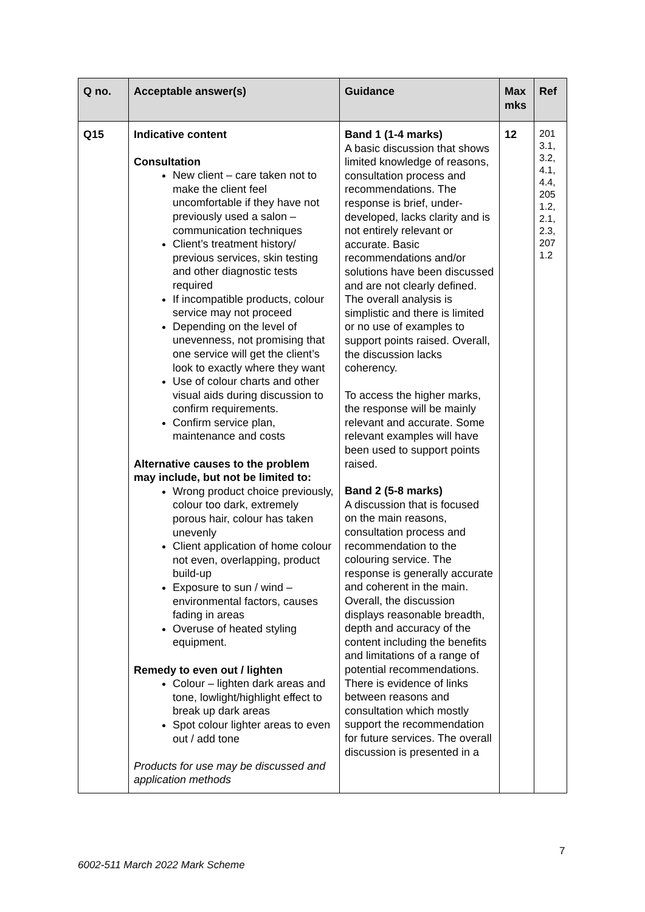| Q no. | Acceptable answer(s) | Guidance | Max mks | Ref |
| --- | --- | --- | --- | --- |
| Q15 | Indicative content Consultation New client – care taken not to make the client feel uncomfortable if they have not previously used a salon – communication techniques Client’s treatment history/ previous services, skin testing and other diagnostic tests required If incompatible products, colour service may not proceed Depending on the level of unevenness, not promising that one service will get the client’s look to exactly where they want Use of colour charts and other visual aids during discussion to confirm requirements. Confirm service plan, maintenance and costs Alternative causes to the problem may include, but not be limited to: Wrong product choice previously, colour too dark, extremely porous hair, colour has taken unevenly Client application of home colour not even, overlapping, product build-up Exposure to sun / wind – environmental factors, causes fading in areas Overuse of heated styling equipment. Remedy to even out / lighten Colour – lighten dark areas and tone, lowlight/highlight effect to break up dark areas Spot colour lighter areas to even out / add tone Products for use may be discussed and application methods | Band 1 (1-4 marks) A basic discussion that shows limited knowledge of reasons, consultation process and recommendations. The response is brief, under-developed, lacks clarity and is not entirely relevant or accurate. Basic recommendations and/or solutions have been discussed and are not clearly defined. The overall analysis is simplistic and there is limited or no use of examples to support points raised. Overall, the discussion lacks coherency. To access the higher marks, the response will be mainly relevant and accurate. Some relevant examples will have been used to support points raised. Band 2 (5-8 marks) A discussion that is focused on the main reasons, consultation process and recommendation to the colouring service. The response is generally accurate and coherent in the main. Overall, the discussion displays reasonable breadth, depth and accuracy of the content including the benefits and limitations of a range of potential recommendations. There is evidence of links between reasons and consultation which mostly support the recommendation for future services. The overall discussion is presented in a | 12 | 201 3.1, 3.2, 4.1, 4.4, 205 1.2, 2.1, 2.3, 207 1.2 |
7
6002-511 March 2022 Mark Scheme